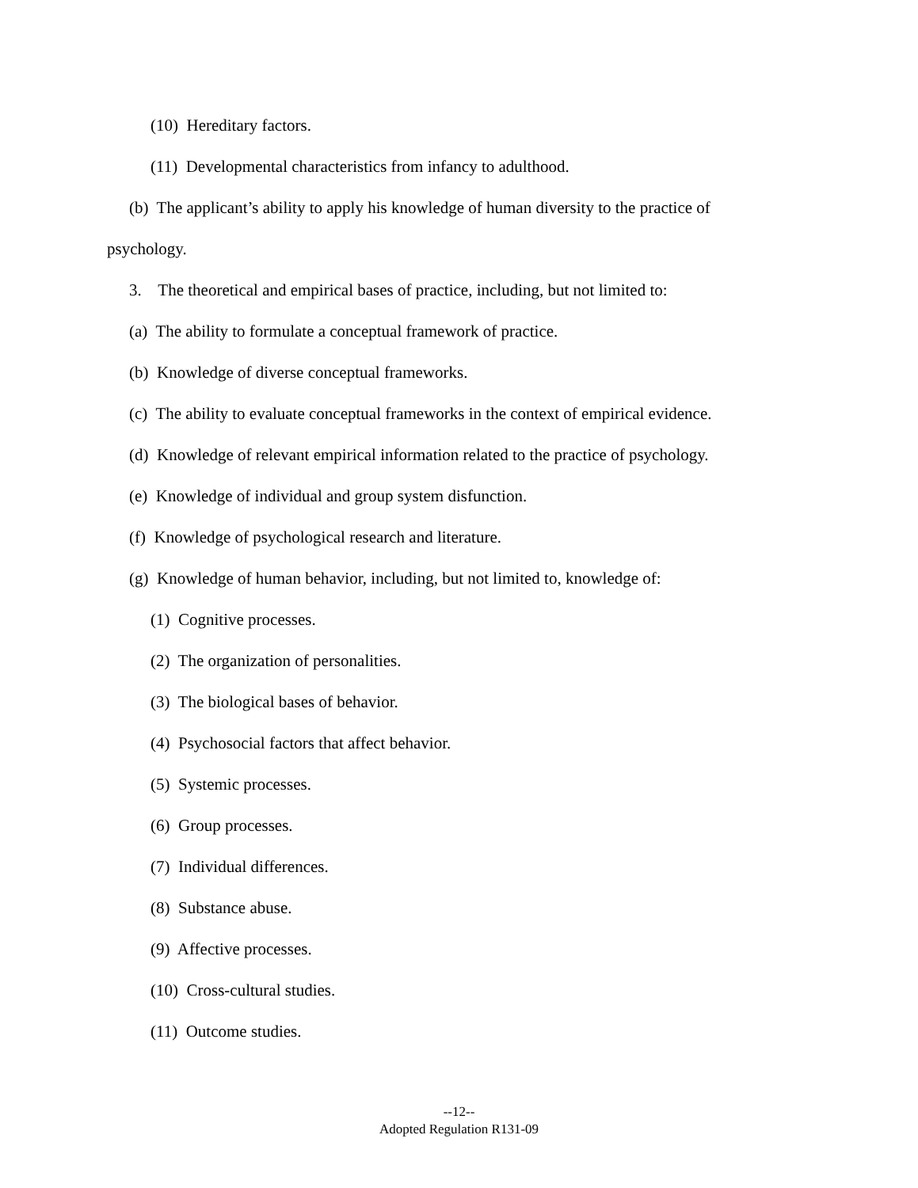(10) Hereditary factors.
(11) Developmental characteristics from infancy to adulthood.
(b) The applicant’s ability to apply his knowledge of human diversity to the practice of
psychology.
3. The theoretical and empirical bases of practice, including, but not limited to:
(a) The ability to formulate a conceptual framework of practice.
(b) Knowledge of diverse conceptual frameworks.
(c) The ability to evaluate conceptual frameworks in the context of empirical evidence.
(d) Knowledge of relevant empirical information related to the practice of psychology.
(e) Knowledge of individual and group system disfunction.
(f) Knowledge of psychological research and literature.
(g) Knowledge of human behavior, including, but not limited to, knowledge of:
(1) Cognitive processes.
(2) The organization of personalities.
(3) The biological bases of behavior.
(4) Psychosocial factors that affect behavior.
(5) Systemic processes.
(6) Group processes.
(7) Individual differences.
(8) Substance abuse.
(9) Affective processes.
(10) Cross-cultural studies.
(11) Outcome studies.
--12--
Adopted Regulation R131-09